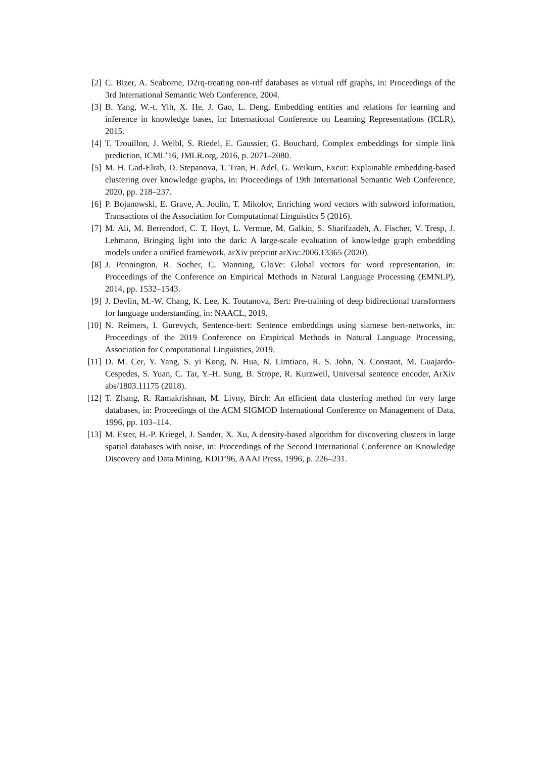[2] C. Bizer, A. Seaborne, D2rq-treating non-rdf databases as virtual rdf graphs, in: Proceedings of the 3rd International Semantic Web Conference, 2004.
[3] B. Yang, W.-t. Yih, X. He, J. Gao, L. Deng, Embedding entities and relations for learning and inference in knowledge bases, in: International Conference on Learning Representations (ICLR), 2015.
[4] T. Trouillon, J. Welbl, S. Riedel, E. Gaussier, G. Bouchard, Complex embeddings for simple link prediction, ICML’16, JMLR.org, 2016, p. 2071–2080.
[5] M. H. Gad-Elrab, D. Stepanova, T. Tran, H. Adel, G. Weikum, Excut: Explainable embedding-based clustering over knowledge graphs, in: Proceedings of 19th International Semantic Web Conference, 2020, pp. 218–237.
[6] P. Bojanowski, E. Grave, A. Joulin, T. Mikolov, Enriching word vectors with subword information, Transactions of the Association for Computational Linguistics 5 (2016).
[7] M. Ali, M. Berrendorf, C. T. Hoyt, L. Vermue, M. Galkin, S. Sharifzadeh, A. Fischer, V. Tresp, J. Lehmann, Bringing light into the dark: A large-scale evaluation of knowledge graph embedding models under a unified framework, arXiv preprint arXiv:2006.13365 (2020).
[8] J. Pennington, R. Socher, C. Manning, GloVe: Global vectors for word representation, in: Proceedings of the Conference on Empirical Methods in Natural Language Processing (EMNLP), 2014, pp. 1532–1543.
[9] J. Devlin, M.-W. Chang, K. Lee, K. Toutanova, Bert: Pre-training of deep bidirectional transformers for language understanding, in: NAACL, 2019.
[10] N. Reimers, I. Gurevych, Sentence-bert: Sentence embeddings using siamese bert-networks, in: Proceedings of the 2019 Conference on Empirical Methods in Natural Language Processing, Association for Computational Linguistics, 2019.
[11] D. M. Cer, Y. Yang, S. yi Kong, N. Hua, N. Limtiaco, R. S. John, N. Constant, M. Guajardo-Cespedes, S. Yuan, C. Tar, Y.-H. Sung, B. Strope, R. Kurzweil, Universal sentence encoder, ArXiv abs/1803.11175 (2018).
[12] T. Zhang, R. Ramakrishnan, M. Livny, Birch: An efficient data clustering method for very large databases, in: Proceedings of the ACM SIGMOD International Conference on Management of Data, 1996, pp. 103–114.
[13] M. Ester, H.-P. Kriegel, J. Sander, X. Xu, A density-based algorithm for discovering clusters in large spatial databases with noise, in: Proceedings of the Second International Conference on Knowledge Discovery and Data Mining, KDD’96, AAAI Press, 1996, p. 226–231.